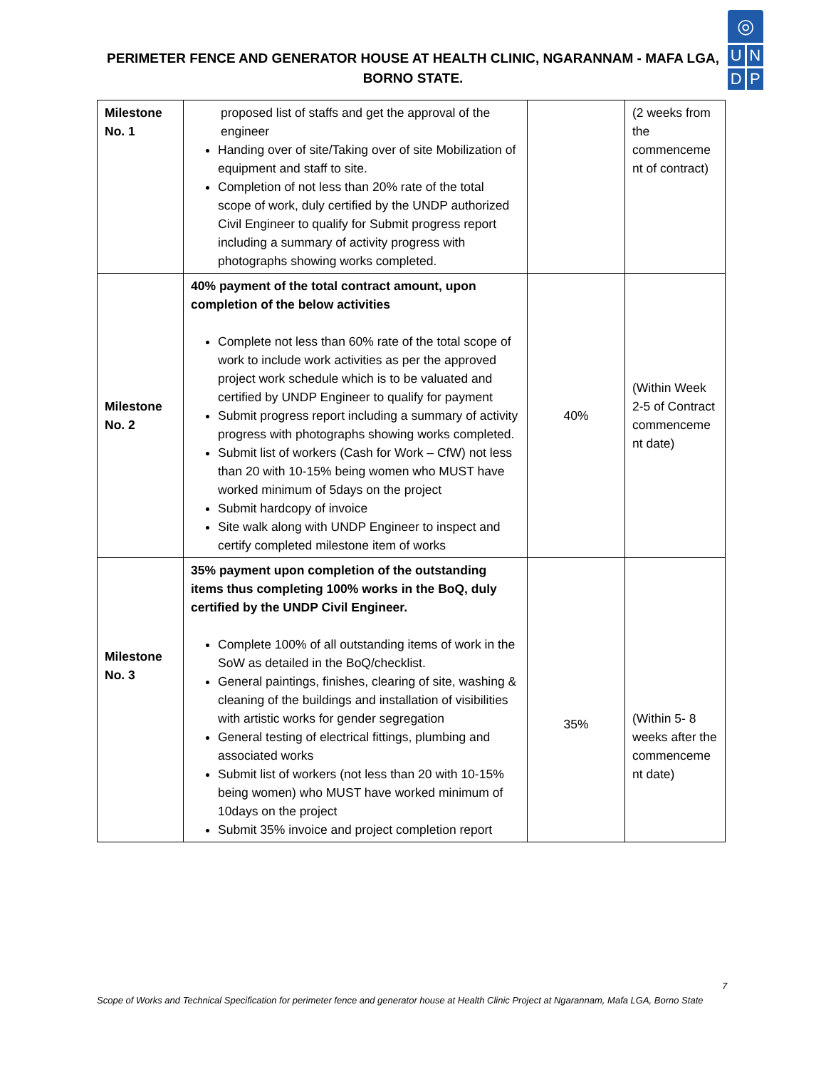PERIMETER FENCE AND GENERATOR HOUSE AT HEALTH CLINIC, NGARANNAM - MAFA LGA,
BORNO STATE.
◎
U
N
D
P
| Milestone No. 1 | proposed list of staffs and get the approval of the engineer Handing over of site/Taking over of site Mobilization of equipment and staff to site. Completion of not less than 20% rate of the total scope of work, duly certified by the UNDP authorized Civil Engineer to qualify for Submit progress report including a summary of activity progress with photographs showing works completed. | | (2 weeks from the commenceme nt of contract) |
| Milestone No. 2 | 40% payment of the total contract amount, upon completion of the below activities Complete not less than 60% rate of the total scope of work to include work activities as per the approved project work schedule which is to be valuated and certified by UNDP Engineer to qualify for payment Submit progress report including a summary of activity progress with photographs showing works completed. Submit list of workers (Cash for Work – CfW) not less than 20 with 10-15% being women who MUST have worked minimum of 5days on the project Submit hardcopy of invoice Site walk along with UNDP Engineer to inspect and certify completed milestone item of works | 40% | (Within Week 2-5 of Contract commenceme nt date) |
| Milestone No. 3 | 35% payment upon completion of the outstanding items thus completing 100% works in the BoQ, duly certified by the UNDP Civil Engineer. Complete 100% of all outstanding items of work in the SoW as detailed in the BoQ/checklist. General paintings, finishes, clearing of site, washing & cleaning of the buildings and installation of visibilities with artistic works for gender segregation General testing of electrical fittings, plumbing and associated works Submit list of workers (not less than 20 with 10-15% being women) who MUST have worked minimum of 10days on the project Submit 35% invoice and project completion report | 35% | (Within 5- 8 weeks after the commenceme nt date) |
7
Scope of Works and Technical Specification for perimeter fence and generator house at Health Clinic Project at Ngarannam, Mafa LGA, Borno State